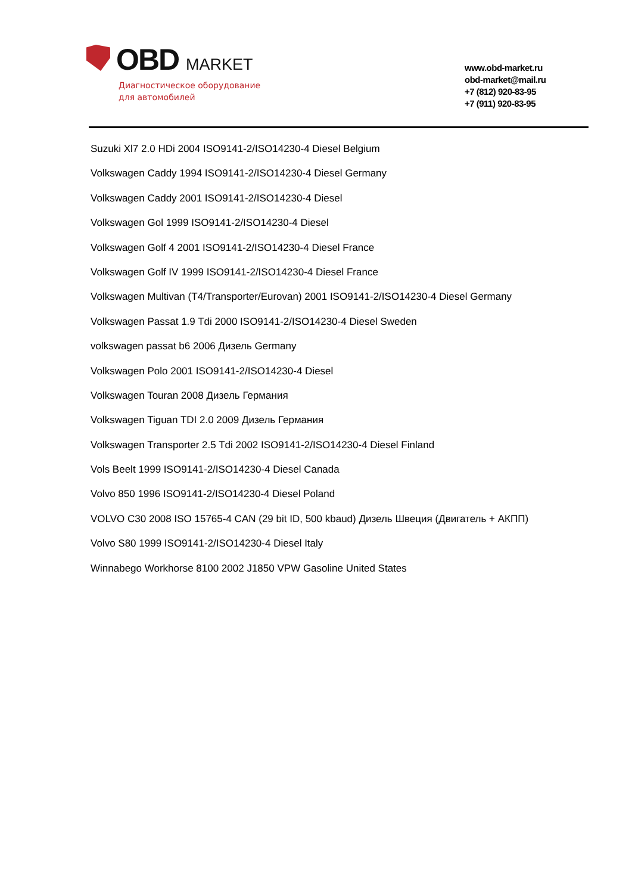OBD MARKET
Диагностическое оборудование
для автомобилей
www.obd-market.ru
obd-market@mail.ru
+7 (812) 920-83-95
+7 (911) 920-83-95
Suzuki Xl7 2.0 HDi 2004 ISO9141-2/ISO14230-4 Diesel Belgium
Volkswagen Caddy 1994 ISO9141-2/ISO14230-4 Diesel Germany
Volkswagen Caddy 2001 ISO9141-2/ISO14230-4 Diesel
Volkswagen Gol 1999 ISO9141-2/ISO14230-4 Diesel
Volkswagen Golf 4 2001 ISO9141-2/ISO14230-4 Diesel France
Volkswagen Golf IV 1999 ISO9141-2/ISO14230-4 Diesel France
Volkswagen Multivan (T4/Transporter/Eurovan) 2001 ISO9141-2/ISO14230-4 Diesel Germany
Volkswagen Passat 1.9 Tdi 2000 ISO9141-2/ISO14230-4 Diesel Sweden
volkswagen passat b6 2006 Дизель Germany
Volkswagen Polo 2001 ISO9141-2/ISO14230-4 Diesel
Volkswagen Touran 2008 Дизель Германия
Volkswagen Tiguan TDI 2.0 2009 Дизель Германия
Volkswagen Transporter 2.5 Tdi 2002 ISO9141-2/ISO14230-4 Diesel Finland
Vols Beelt 1999 ISO9141-2/ISO14230-4 Diesel Canada
Volvo 850 1996 ISO9141-2/ISO14230-4 Diesel Poland
VOLVO C30 2008 ISO 15765-4 CAN (29 bit ID, 500 kbaud) Дизель Швеция (Двигатель + АКПП)
Volvo S80 1999 ISO9141-2/ISO14230-4 Diesel Italy
Winnabego Workhorse 8100 2002 J1850 VPW Gasoline United States